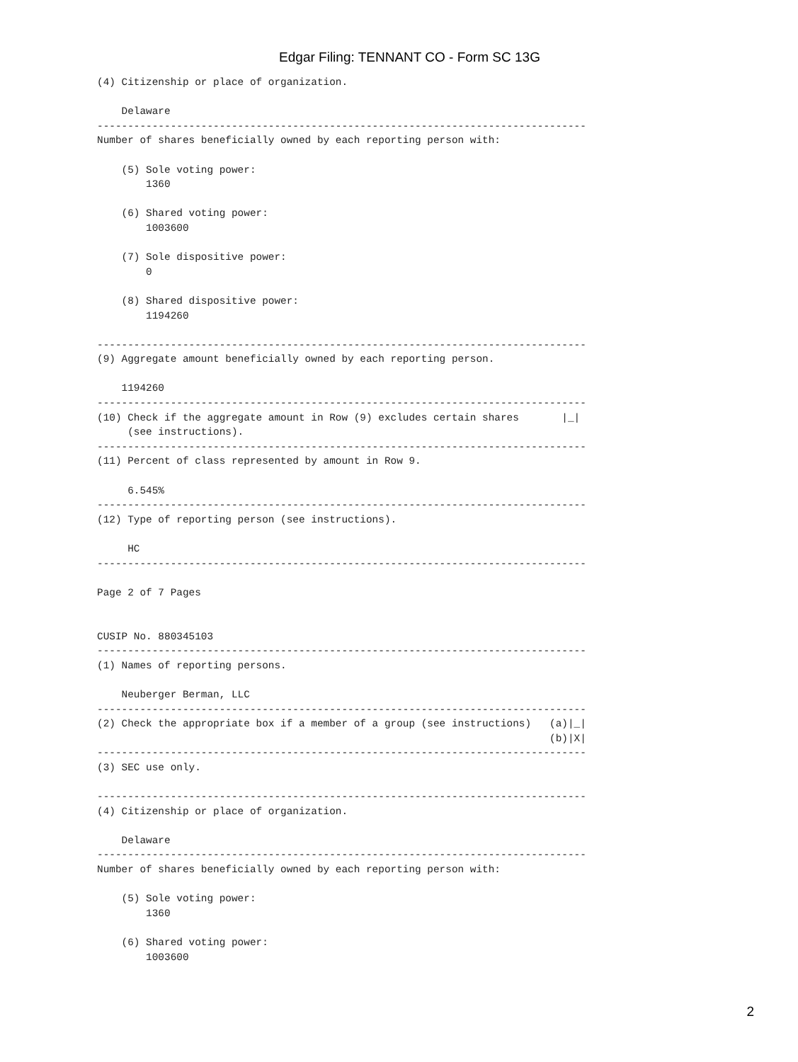Edgar Filing: TENNANT CO - Form SC 13G
(4) Citizenship or place of organization.

    Delaware
--------------------------------------------------------------------------------
Number of shares beneficially owned by each reporting person with:

    (5) Sole voting power:
        1360

    (6) Shared voting power:
        1003600

    (7) Sole dispositive power:
        0

    (8) Shared dispositive power:
        1194260

--------------------------------------------------------------------------------
(9) Aggregate amount beneficially owned by each reporting person.

    1194260
--------------------------------------------------------------------------------
(10) Check if the aggregate amount in Row (9) excludes certain shares       |_|
     (see instructions).
--------------------------------------------------------------------------------
(11) Percent of class represented by amount in Row 9.

     6.545%
--------------------------------------------------------------------------------
(12) Type of reporting person (see instructions).

     HC
--------------------------------------------------------------------------------

Page 2 of 7 Pages


CUSIP No. 880345103
--------------------------------------------------------------------------------
(1) Names of reporting persons.

    Neuberger Berman, LLC
--------------------------------------------------------------------------------
(2) Check the appropriate box if a member of a group (see instructions)   (a)|_|
                                                                          (b)|X|
--------------------------------------------------------------------------------
(3) SEC use only.

--------------------------------------------------------------------------------
(4) Citizenship or place of organization.

    Delaware
--------------------------------------------------------------------------------
Number of shares beneficially owned by each reporting person with:

    (5) Sole voting power:
        1360

    (6) Shared voting power:
        1003600
2